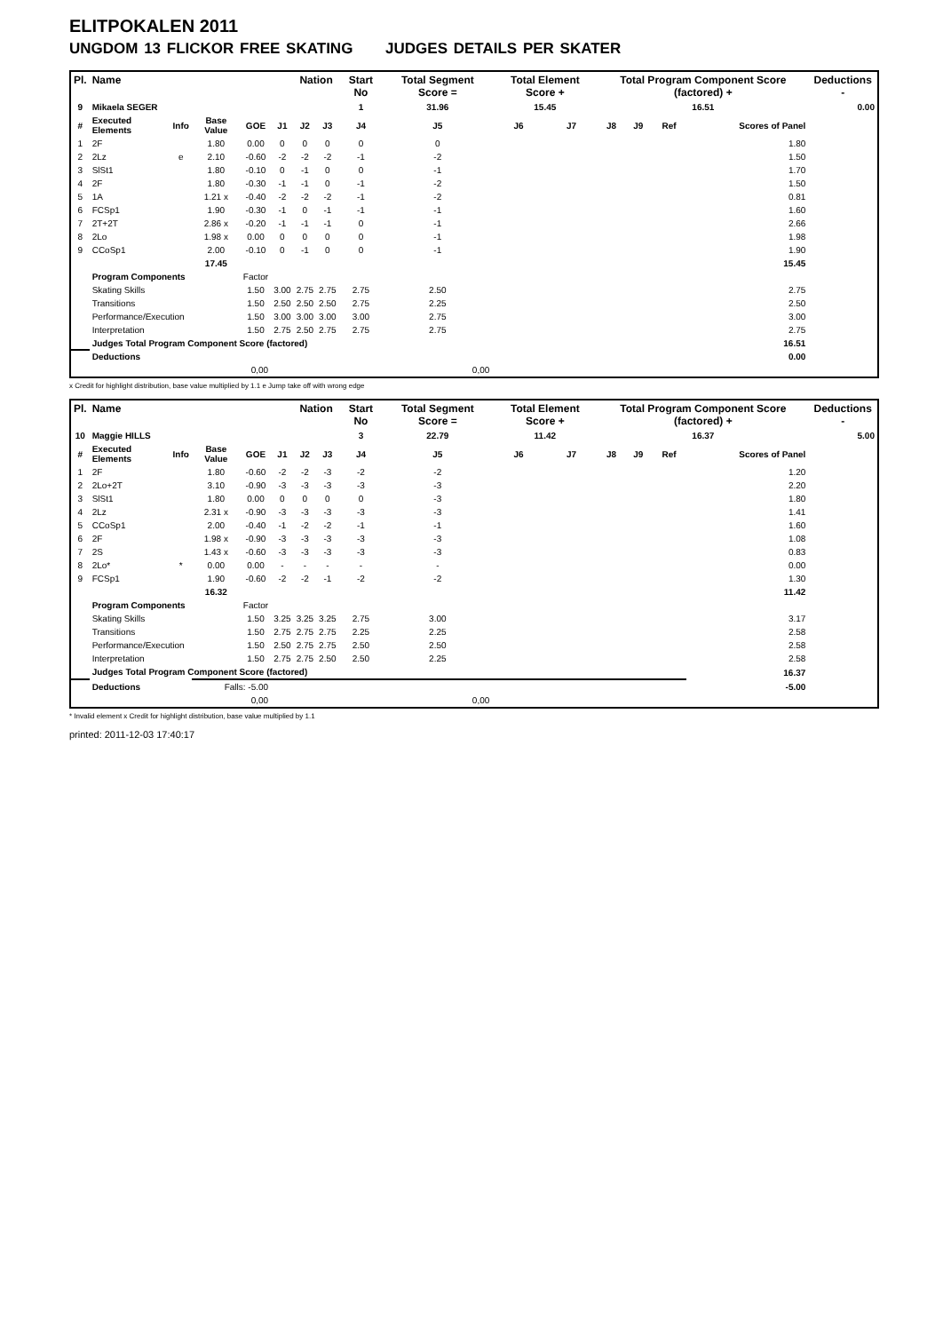ELITPOKALEN 2011
UNGDOM 13 FLICKOR FREE SKATING JUDGES DETAILS PER SKATER
| Pl. | Name | | | | | Nation | | Start No | Total Segment Score = | Total Element Score + | | Total Program Component Score (factored) + | | | | Deductions - |
| --- | --- | --- | --- | --- | --- | --- | --- | --- | --- | --- | --- | --- | --- | --- | --- | --- |
| 9 | Mikaela SEGER | | | | | | | 1 | 31.96 | 15.45 | | 16.51 | | | | 0.00 |
| # | Executed Elements | Info | Base Value | GOE | J1 | J2 | J3 | J4 | J5 | J6 | J7 | J8 | J9 | Ref | Scores of Panel | |
| 1 | 2F | | 1.80 | 0.00 | 0 | 0 | 0 | 0 | 0 | | | | | | 1.80 | |
| 2 | 2Lz | e | 2.10 | -0.60 | -2 | -2 | -2 | -1 | -2 | | | | | | 1.50 | |
| 3 | SlSt1 | | 1.80 | -0.10 | 0 | -1 | 0 | 0 | -1 | | | | | | 1.70 | |
| 4 | 2F | | 1.80 | -0.30 | -1 | -1 | 0 | -1 | -2 | | | | | | 1.50 | |
| 5 | 1A | | 1.21 x | -0.40 | -2 | -2 | -2 | -1 | -2 | | | | | | 0.81 | |
| 6 | FCSp1 | | 1.90 | -0.30 | -1 | 0 | -1 | -1 | -1 | | | | | | 1.60 | |
| 7 | 2T+2T | | 2.86 x | -0.20 | -1 | -1 | -1 | 0 | -1 | | | | | | 2.66 | |
| 8 | 2Lo | | 1.98 x | 0.00 | 0 | 0 | 0 | 0 | -1 | | | | | | 1.98 | |
| 9 | CCoSp1 | | 2.00 | -0.10 | 0 | -1 | 0 | 0 | -1 | | | | | | 1.90 | |
| | | | 17.45 | | | | | | | | | | | | 15.45 | |
| | Program Components | | | Factor | | | | | | | | | | | | |
| | Skating Skills | | | 1.50 | 3.00 | 2.75 | 2.75 | 2.75 | 2.50 | | | | | | 2.75 | |
| | Transitions | | | 1.50 | 2.50 | 2.50 | 2.50 | 2.75 | 2.25 | | | | | | 2.50 | |
| | Performance/Execution | | | 1.50 | 3.00 | 3.00 | 3.00 | 3.00 | 2.75 | | | | | | 3.00 | |
| | Interpretation | | | 1.50 | 2.75 | 2.50 | 2.75 | 2.75 | 2.75 | | | | | | 2.75 | |
| | Judges Total Program Component Score (factored) | | | | | | | | | | | | | | 16.51 | |
| | Deductions | | | | | | | | | | | | | | 0.00 | |
| 0,00 | | | | | 0,00 | | | | | | | | | | | |
x Credit for highlight distribution, base value multiplied by 1.1 e Jump take off with wrong edge
| Pl. | Name | | | | | Nation | | Start No | Total Segment Score = | Total Element Score + | | Total Program Component Score (factored) + | | | | Deductions - |
| --- | --- | --- | --- | --- | --- | --- | --- | --- | --- | --- | --- | --- | --- | --- | --- | --- |
| 10 | Maggie HILLS | | | | | | | 3 | 22.79 | 11.42 | | 16.37 | | | | 5.00 |
| # | Executed Elements | Info | Base Value | GOE | J1 | J2 | J3 | J4 | J5 | J6 | J7 | J8 | J9 | Ref | Scores of Panel | |
| 1 | 2F | | 1.80 | -0.60 | -2 | -2 | -3 | -2 | -2 | | | | | | 1.20 | |
| 2 | 2Lo+2T | | 3.10 | -0.90 | -3 | -3 | -3 | -3 | -3 | | | | | | 2.20 | |
| 3 | SlSt1 | | 1.80 | 0.00 | 0 | 0 | 0 | 0 | -3 | | | | | | 1.80 | |
| 4 | 2Lz | | 2.31 x | -0.90 | -3 | -3 | -3 | -3 | -3 | | | | | | 1.41 | |
| 5 | CCoSp1 | | 2.00 | -0.40 | -1 | -2 | -2 | -1 | -1 | | | | | | 1.60 | |
| 6 | 2F | | 1.98 x | -0.90 | -3 | -3 | -3 | -3 | -3 | | | | | | 1.08 | |
| 7 | 2S | | 1.43 x | -0.60 | -3 | -3 | -3 | -3 | -3 | | | | | | 0.83 | |
| 8 | 2Lo* | * | 0.00 | 0.00 | - | - | - | - | - | | | | | | 0.00 | |
| 9 | FCSp1 | | 1.90 | -0.60 | -2 | -2 | -1 | -2 | -2 | | | | | | 1.30 | |
| | | | 16.32 | | | | | | | | | | | | 11.42 | |
| | Program Components | | | Factor | | | | | | | | | | | | |
| | Skating Skills | | | 1.50 | 3.25 | 3.25 | 3.25 | 2.75 | 3.00 | | | | | | 3.17 | |
| | Transitions | | | 1.50 | 2.75 | 2.75 | 2.75 | 2.25 | 2.25 | | | | | | 2.58 | |
| | Performance/Execution | | | 1.50 | 2.50 | 2.75 | 2.75 | 2.50 | 2.50 | | | | | | 2.58 | |
| | Interpretation | | | 1.50 | 2.75 | 2.75 | 2.50 | 2.50 | 2.25 | | | | | | 2.58 | |
| | Judges Total Program Component Score (factored) | | | | | | | | | | | | | | 16.37 | |
| | Deductions | | Falls: -5.00 | | | | | | | | | | | | -5.00 | |
| 0,00 | | | | | 0,00 | | | | | | | | | | | |
* Invalid element x Credit for highlight distribution, base value multiplied by 1.1
printed: 2011-12-03 17:40:17